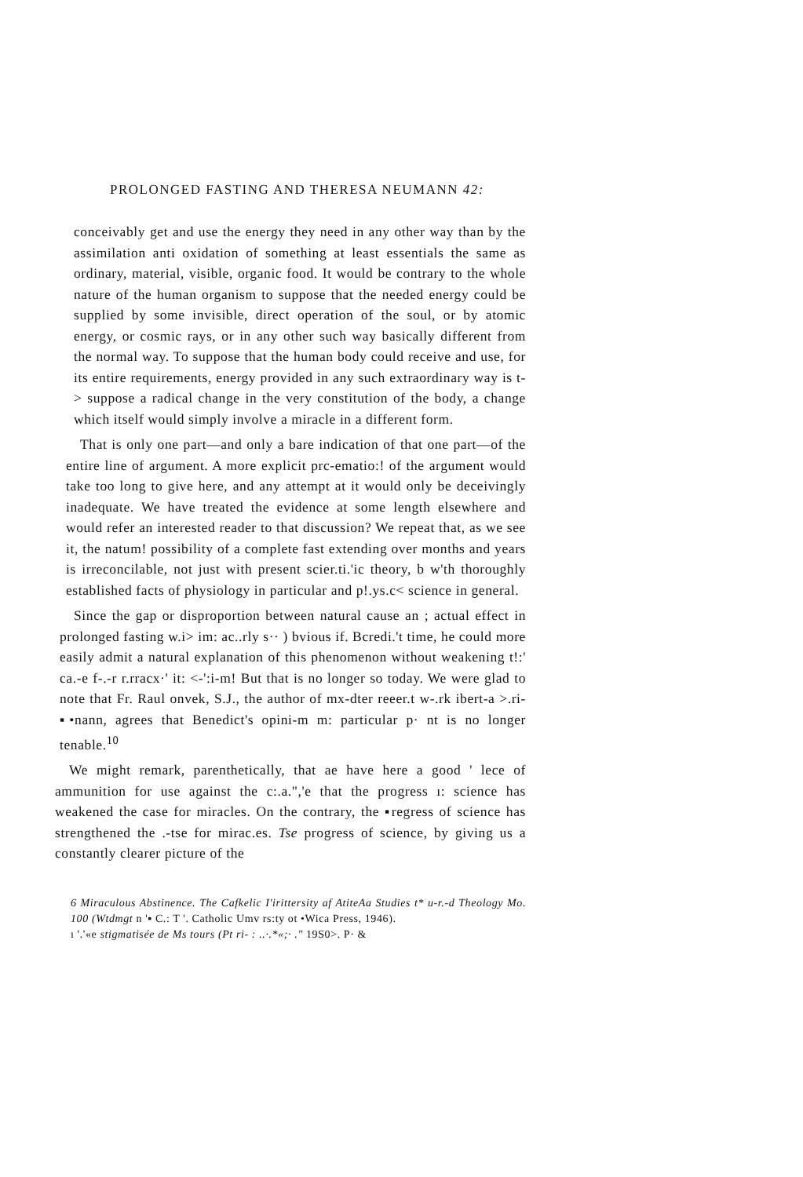PROLONGED FASTING AND THERESA NEUMANN 42:
conceivably get and use the energy they need in any other way than by the assimilation anti oxidation of something at least essentials the same as ordinary, material, visible, organic food. It would be contrary to the whole nature of the human organism to suppose that the needed energy could be supplied by some invisible, direct operation of the soul, or by atomic energy, or cosmic rays, or in any other such way basically different from the normal way. To suppose that the human body could receive and use, for its entire requirements, energy provided in any such extraordinary way is t-> suppose a radical change in the very constitution of the body, a change which itself would simply involve a miracle in a different form.
That is only one part—and only a bare indication of that one part—of the entire line of argument. A more explicit prc-ematio:! of the argument would take too long to give here, and any attempt at it would only be deceivingly inadequate. We have treated the evidence at some length elsewhere and would refer an interested reader to that discussion? We repeat that, as we see it, the natum! possibility of a complete fast extending over months and years is irreconcilable, not just with present scier.ti.'ic theory, b w'th thoroughly established facts of physiology in particular and p!.ys.c< science in general.
Since the gap or disproportion between natural cause an ; actual effect in prolonged fasting w.i> im: ac..rly s·· ) bvious if. Bcredi.'t time, he could more easily admit a natural explanation of this phenomenon without weakening t!:' ca.-e f-.-r r.rracx·' it: <-':i-m! But that is no longer so today. We were glad to note that Fr. Raul onvek, S.J., the author of mx-dter reeer.t w-.rk ibert-a >.ri- ▪•nann, agrees that Benedict's opini-m m: particular p· nt is no longer tenable.<sup>10</sup>
We might remark, parenthetically, that ae have here a good ' lece of ammunition for use against the c:.a.",'e that the progress ı: science has weakened the case for miracles. On the contrary, the ▪regress of science has strengthened the .-tse for mirac.es. Tse progress of science, by giving us a constantly clearer picture of the
6 Miraculous Abstinence. The Cafkelic I'irittersity af AtiteAa Studies t* u-r.-d Theology Mo. 100 (Wtdmgt n '▪ C.: T '. Catholic Umv rs:ty ot •Wica Press, 1946).
ı '.'«e stigmatisée de Ms tours (Pt ri- : ..·.*«;· ." 19S0>. P· &